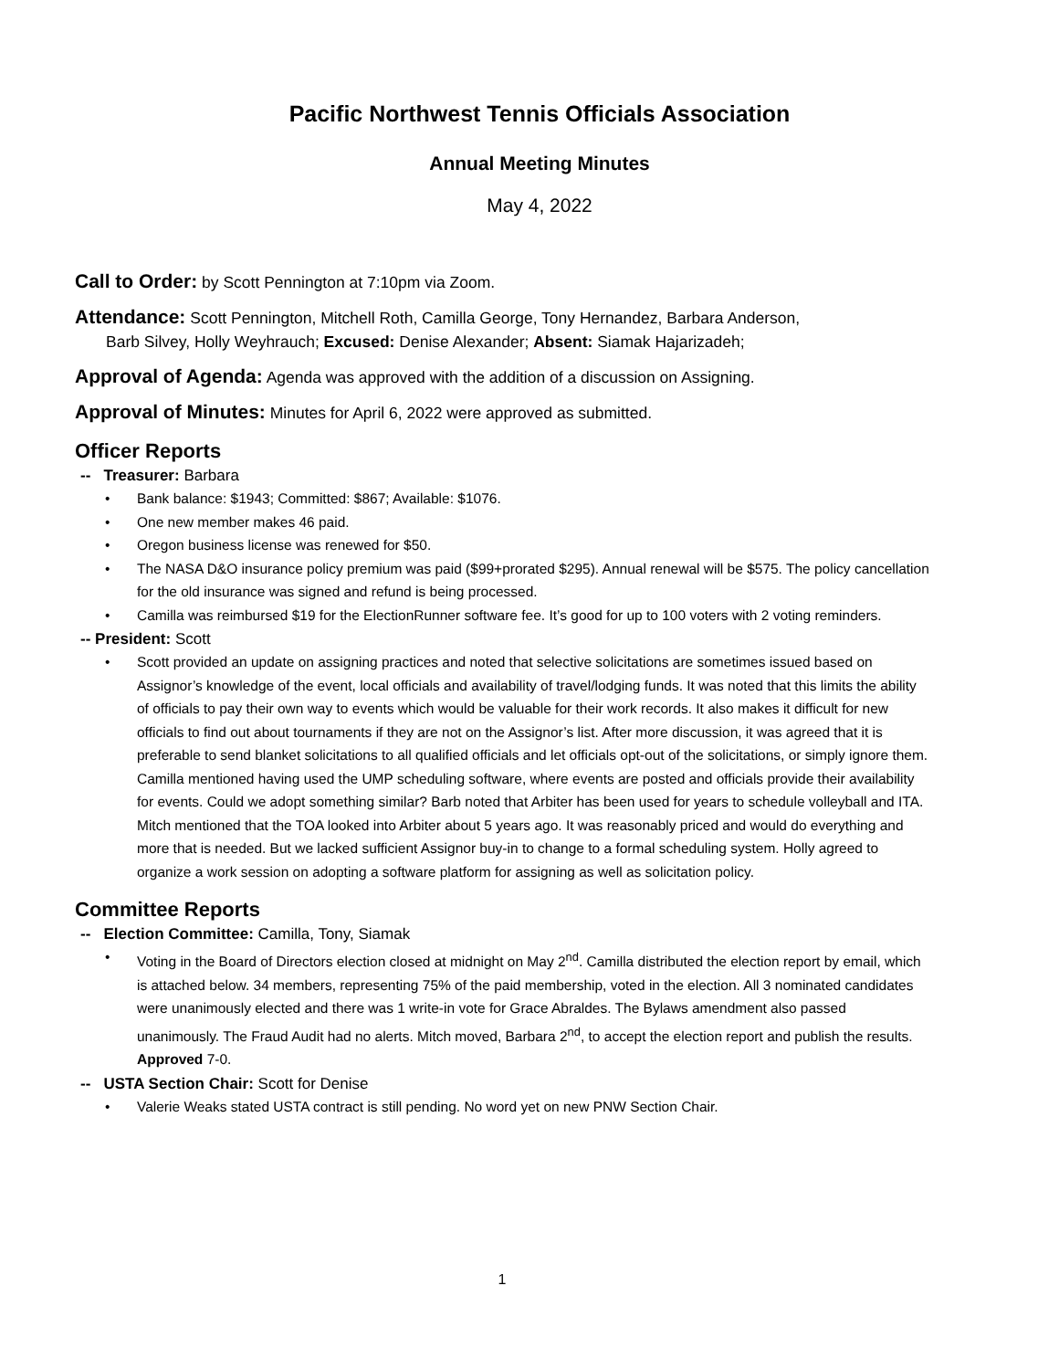Pacific Northwest Tennis Officials Association
Annual Meeting Minutes
May 4, 2022
Call to Order: by Scott Pennington at 7:10pm via Zoom.
Attendance: Scott Pennington, Mitchell Roth, Camilla George, Tony Hernandez, Barbara Anderson,
Barb Silvey, Holly Weyhrauch; Excused: Denise Alexander; Absent: Siamak Hajarizadeh;
Approval of Agenda: Agenda was approved with the addition of a discussion on Assigning.
Approval of Minutes: Minutes for April 6, 2022 were approved as submitted.
Officer Reports
-- Treasurer: Barbara
• Bank balance: $1943; Committed: $867; Available: $1076.
• One new member makes 46 paid.
• Oregon business license was renewed for $50.
• The NASA D&O insurance policy premium was paid ($99+prorated $295). Annual renewal will be $575. The policy cancellation for the old insurance was signed and refund is being processed.
• Camilla was reimbursed $19 for the ElectionRunner software fee. It’s good for up to 100 voters with 2 voting reminders.
-- President: Scott
• Scott provided an update on assigning practices and noted that selective solicitations are sometimes issued based on Assignor’s knowledge of the event, local officials and availability of travel/lodging funds. It was noted that this limits the ability of officials to pay their own way to events which would be valuable for their work records. It also makes it difficult for new officials to find out about tournaments if they are not on the Assignor’s list. After more discussion, it was agreed that it is preferable to send blanket solicitations to all qualified officials and let officials opt-out of the solicitations, or simply ignore them. Camilla mentioned having used the UMP scheduling software, where events are posted and officials provide their availability for events. Could we adopt something similar? Barb noted that Arbiter has been used for years to schedule volleyball and ITA. Mitch mentioned that the TOA looked into Arbiter about 5 years ago. It was reasonably priced and would do everything and more that is needed. But we lacked sufficient Assignor buy-in to change to a formal scheduling system. Holly agreed to organize a work session on adopting a software platform for assigning as well as solicitation policy.
Committee Reports
-- Election Committee: Camilla, Tony, Siamak
• Voting in the Board of Directors election closed at midnight on May 2<sup>nd</sup>. Camilla distributed the election report by email, which is attached below. 34 members, representing 75% of the paid membership, voted in the election. All 3 nominated candidates were unanimously elected and there was 1 write-in vote for Grace Abraldes. The Bylaws amendment also passed unanimously. The Fraud Audit had no alerts. Mitch moved, Barbara 2<sup>nd</sup>, to accept the election report and publish the results. Approved 7-0.
-- USTA Section Chair: Scott for Denise
• Valerie Weaks stated USTA contract is still pending. No word yet on new PNW Section Chair.
1